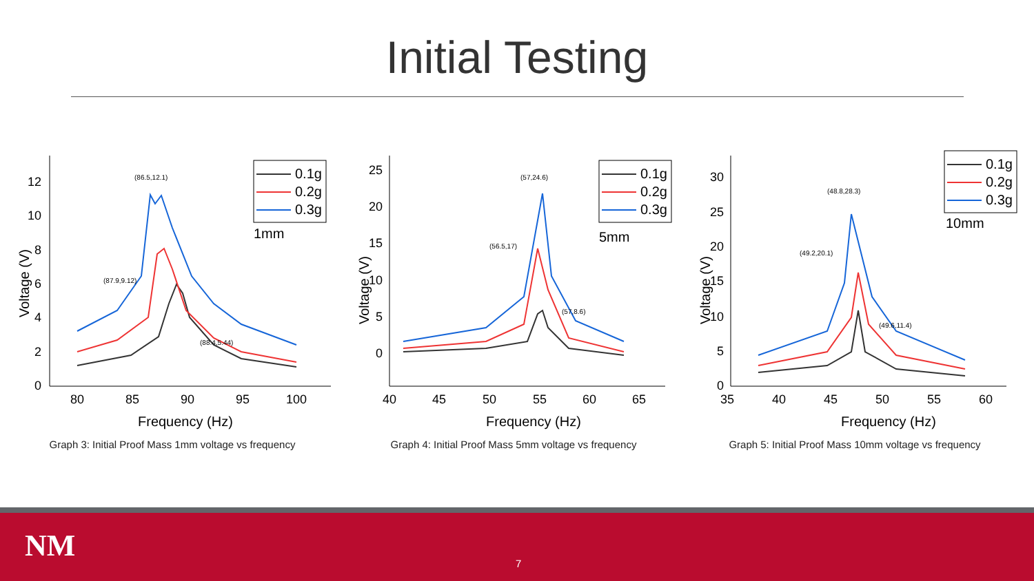Initial Testing
0
2
4
6
8
10
12
80
85
90
95
100
Frequency (Hz)
Voltage (V)
(86.5,12.1)
(87.9,9.12)
(88.4,5.44)
0.1g
0.2g
0.3g
1mm
Graph 3: Initial Proof Mass 1mm voltage vs frequency
0
5
10
15
20
25
40
45
50
55
60
65
Frequency (Hz)
Voltage (V)
(57,24.6)
(56.5,17)
(57,8.6)
0.1g
0.2g
0.3g
5mm
Graph 4: Initial Proof Mass 5mm voltage vs frequency
0
5
10
15
20
25
30
35
40
45
50
55
60
Frequency (Hz)
Voltage (V)
(48.8,28.3)
(49.2,20.1)
(49.6,11.4)
0.1g
0.2g
0.3g
10mm
Graph 5: Initial Proof Mass 10mm voltage vs frequency
NM 7